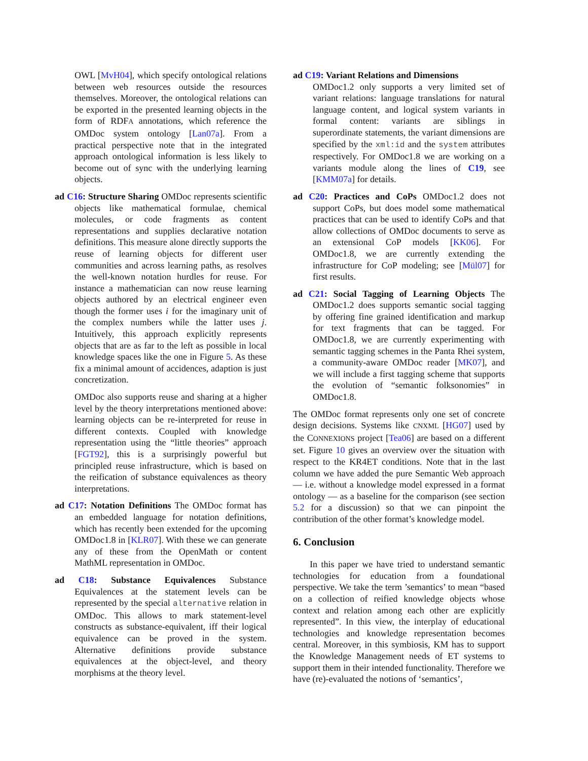OWL [MvH04], which specify ontological relations between web resources outside the resources themselves. Moreover, the ontological relations can be exported in the presented learning objects in the form of RDFA annotations, which reference the OMDoc system ontology [Lan07a]. From a practical perspective note that in the integrated approach ontological information is less likely to become out of sync with the underlying learning objects.
ad C16: Structure Sharing OMDoc represents scientific objects like mathematical formulae, chemical molecules, or code fragments as content representations and supplies declarative notation definitions. This measure alone directly supports the reuse of learning objects for different user communities and across learning paths, as resolves the well-known notation hurdles for reuse. For instance a mathematician can now reuse learning objects authored by an electrical engineer even though the former uses i for the imaginary unit of the complex numbers while the latter uses j. Intuitively, this approach explicitly represents objects that are as far to the left as possible in local knowledge spaces like the one in Figure 5. As these fix a minimal amount of accidences, adaption is just concretization.
OMDoc also supports reuse and sharing at a higher level by the theory interpretations mentioned above: learning objects can be re-interpreted for reuse in different contexts. Coupled with knowledge representation using the “little theories” approach [FGT92], this is a surprisingly powerful but principled reuse infrastructure, which is based on the reification of substance equivalences as theory interpretations.
ad C17: Notation Definitions The OMDoc format has an embedded language for notation definitions, which has recently been extended for the upcoming OMDoc1.8 in [KLR07]. With these we can generate any of these from the OpenMath or content MathML representation in OMDoc.
ad C18: Substance Equivalences Substance Equivalences at the statement levels can be represented by the special alternative relation in OMDoc. This allows to mark statement-level constructs as substance-equivalent, iff their logical equivalence can be proved in the system. Alternative definitions provide substance equivalences at the object-level, and theory morphisms at the theory level.
ad C19: Variant Relations and Dimensions
OMDoc1.2 only supports a very limited set of variant relations: language translations for natural language content, and logical system variants in formal content: variants are siblings in superordinate statements, the variant dimensions are specified by the xml:id and the system attributes respectively. For OMDoc1.8 we are working on a variants module along the lines of C19, see [KMM07a] for details.
ad C20: Practices and CoPs OMDoc1.2 does not support CoPs, but does model some mathematical practices that can be used to identify CoPs and that allow collections of OMDoc documents to serve as an extensional CoP models [KK06]. For OMDoc1.8, we are currently extending the infrastructure for CoP modeling; see [Mül07] for first results.
ad C21: Social Tagging of Learning Objects The OMDoc1.2 does supports semantic social tagging by offering fine grained identification and markup for text fragments that can be tagged. For OMDoc1.8, we are currently experimenting with semantic tagging schemes in the Panta Rhei system, a community-aware OMDoc reader [MK07], and we will include a first tagging scheme that supports the evolution of “semantic folksonomies” in OMDoc1.8.
The OMDoc format represents only one set of concrete design decisions. Systems like CNXML [HG07] used by the CONNEXIONS project [Tea06] are based on a different set. Figure 10 gives an overview over the situation with respect to the KR4ET conditions. Note that in the last column we have added the pure Semantic Web approach — i.e. without a knowledge model expressed in a format ontology — as a baseline for the comparison (see section 5.2 for a discussion) so that we can pinpoint the contribution of the other format’s knowledge model.
6. Conclusion
In this paper we have tried to understand semantic technologies for education from a foundational perspective. We take the term ’semantics’ to mean “based on a collection of reified knowledge objects whose context and relation among each other are explicitly represented”. In this view, the interplay of educational technologies and knowledge representation becomes central. Moreover, in this symbiosis, KM has to support the Knowledge Management needs of ET systems to support them in their intended functionality. Therefore we have (re)-evaluated the notions of ‘semantics’,